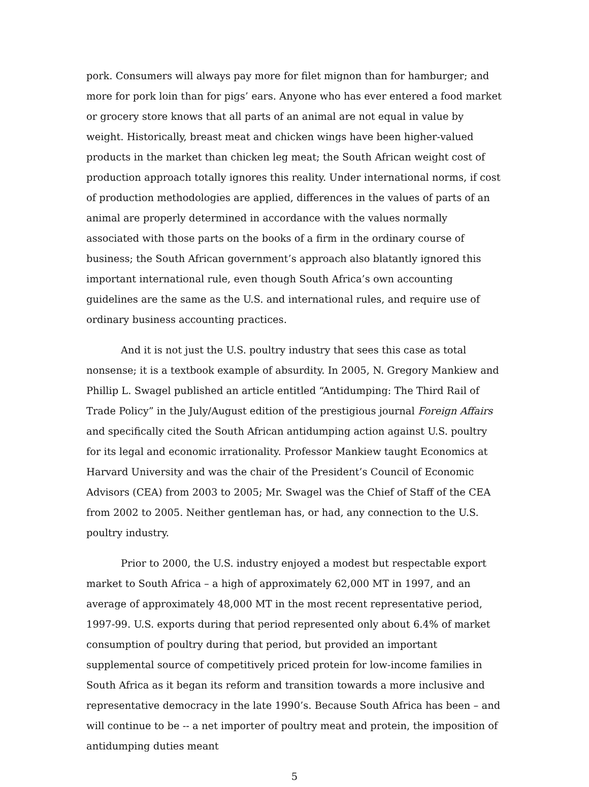pork. Consumers will always pay more for filet mignon than for hamburger; and more for pork loin than for pigs’ ears. Anyone who has ever entered a food market or grocery store knows that all parts of an animal are not equal in value by weight. Historically, breast meat and chicken wings have been higher-valued products in the market than chicken leg meat; the South African weight cost of production approach totally ignores this reality. Under international norms, if cost of production methodologies are applied, differences in the values of parts of an animal are properly determined in accordance with the values normally associated with those parts on the books of a firm in the ordinary course of business; the South African government’s approach also blatantly ignored this important international rule, even though South Africa’s own accounting guidelines are the same as the U.S. and international rules, and require use of ordinary business accounting practices.
And it is not just the U.S. poultry industry that sees this case as total nonsense; it is a textbook example of absurdity. In 2005, N. Gregory Mankiew and Phillip L. Swagel published an article entitled “Antidumping: The Third Rail of Trade Policy” in the July/August edition of the prestigious journal Foreign Affairs and specifically cited the South African antidumping action against U.S. poultry for its legal and economic irrationality. Professor Mankiew taught Economics at Harvard University and was the chair of the President’s Council of Economic Advisors (CEA) from 2003 to 2005; Mr. Swagel was the Chief of Staff of the CEA from 2002 to 2005. Neither gentleman has, or had, any connection to the U.S. poultry industry.
Prior to 2000, the U.S. industry enjoyed a modest but respectable export market to South Africa – a high of approximately 62,000 MT in 1997, and an average of approximately 48,000 MT in the most recent representative period, 1997-99. U.S. exports during that period represented only about 6.4% of market consumption of poultry during that period, but provided an important supplemental source of competitively priced protein for low-income families in South Africa as it began its reform and transition towards a more inclusive and representative democracy in the late 1990’s. Because South Africa has been – and will continue to be -- a net importer of poultry meat and protein, the imposition of antidumping duties meant
5